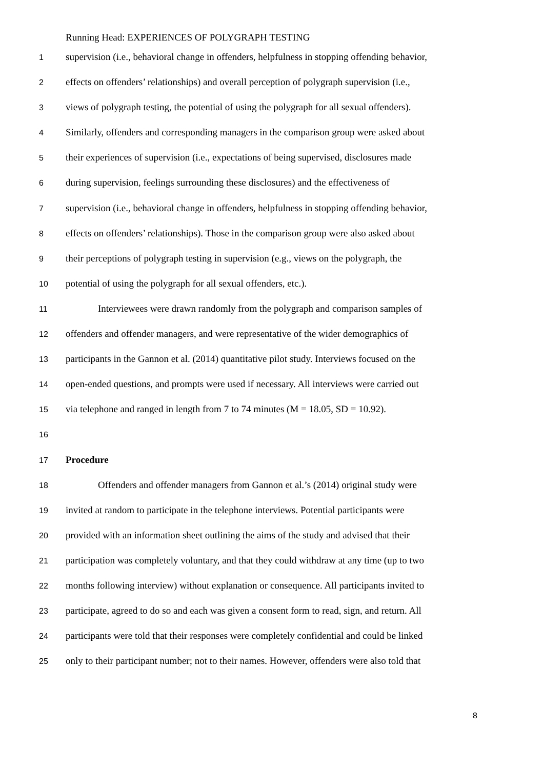Running Head: EXPERIENCES OF POLYGRAPH TESTING
1 supervision (i.e., behavioral change in offenders, helpfulness in stopping offending behavior,
2 effects on offenders’ relationships) and overall perception of polygraph supervision (i.e.,
3 views of polygraph testing, the potential of using the polygraph for all sexual offenders).
4 Similarly, offenders and corresponding managers in the comparison group were asked about
5 their experiences of supervision (i.e., expectations of being supervised, disclosures made
6 during supervision, feelings surrounding these disclosures) and the effectiveness of
7 supervision (i.e., behavioral change in offenders, helpfulness in stopping offending behavior,
8 effects on offenders’ relationships). Those in the comparison group were also asked about
9 their perceptions of polygraph testing in supervision (e.g., views on the polygraph, the
10 potential of using the polygraph for all sexual offenders, etc.).
11 Interviewees were drawn randomly from the polygraph and comparison samples of
12 offenders and offender managers, and were representative of the wider demographics of
13 participants in the Gannon et al. (2014) quantitative pilot study. Interviews focused on the
14 open-ended questions, and prompts were used if necessary. All interviews were carried out
15 via telephone and ranged in length from 7 to 74 minutes (M = 18.05, SD = 10.92).
16
17 Procedure
18 Offenders and offender managers from Gannon et al.’s (2014) original study were
19 invited at random to participate in the telephone interviews. Potential participants were
20 provided with an information sheet outlining the aims of the study and advised that their
21 participation was completely voluntary, and that they could withdraw at any time (up to two
22 months following interview) without explanation or consequence. All participants invited to
23 participate, agreed to do so and each was given a consent form to read, sign, and return. All
24 participants were told that their responses were completely confidential and could be linked
25 only to their participant number; not to their names. However, offenders were also told that
8